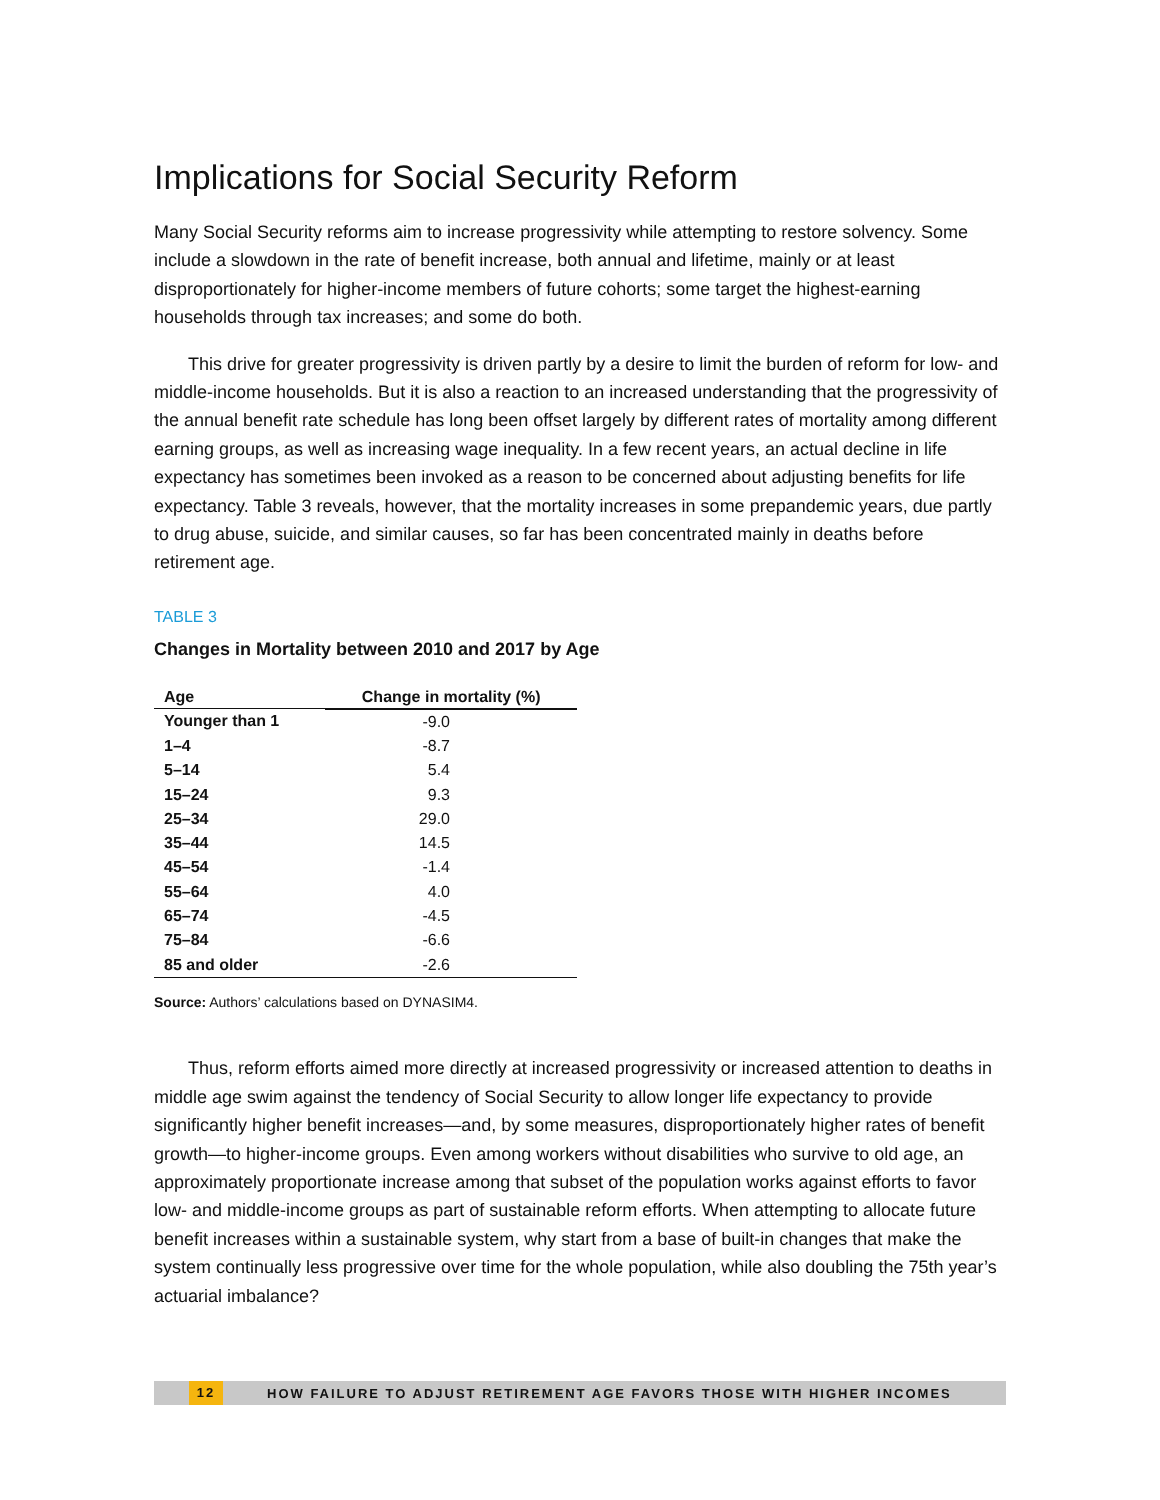Implications for Social Security Reform
Many Social Security reforms aim to increase progressivity while attempting to restore solvency. Some include a slowdown in the rate of benefit increase, both annual and lifetime, mainly or at least disproportionately for higher-income members of future cohorts; some target the highest-earning households through tax increases; and some do both.
This drive for greater progressivity is driven partly by a desire to limit the burden of reform for low- and middle-income households. But it is also a reaction to an increased understanding that the progressivity of the annual benefit rate schedule has long been offset largely by different rates of mortality among different earning groups, as well as increasing wage inequality. In a few recent years, an actual decline in life expectancy has sometimes been invoked as a reason to be concerned about adjusting benefits for life expectancy. Table 3 reveals, however, that the mortality increases in some prepandemic years, due partly to drug abuse, suicide, and similar causes, so far has been concentrated mainly in deaths before retirement age.
TABLE 3
Changes in Mortality between 2010 and 2017 by Age
| Age | Change in mortality (%) |
| --- | --- |
| Younger than 1 | -9.0 |
| 1–4 | -8.7 |
| 5–14 | 5.4 |
| 15–24 | 9.3 |
| 25–34 | 29.0 |
| 35–44 | 14.5 |
| 45–54 | -1.4 |
| 55–64 | 4.0 |
| 65–74 | -4.5 |
| 75–84 | -6.6 |
| 85 and older | -2.6 |
Source: Authors’ calculations based on DYNASIM4.
Thus, reform efforts aimed more directly at increased progressivity or increased attention to deaths in middle age swim against the tendency of Social Security to allow longer life expectancy to provide significantly higher benefit increases—and, by some measures, disproportionately higher rates of benefit growth—to higher-income groups. Even among workers without disabilities who survive to old age, an approximately proportionate increase among that subset of the population works against efforts to favor low- and middle-income groups as part of sustainable reform efforts. When attempting to allocate future benefit increases within a sustainable system, why start from a base of built-in changes that make the system continually less progressive over time for the whole population, while also doubling the 75th year’s actuarial imbalance?
12 HOW FAILURE TO ADJUST RETIREMENT AGE FAVORS THOSE WITH HIGHER INCOMES